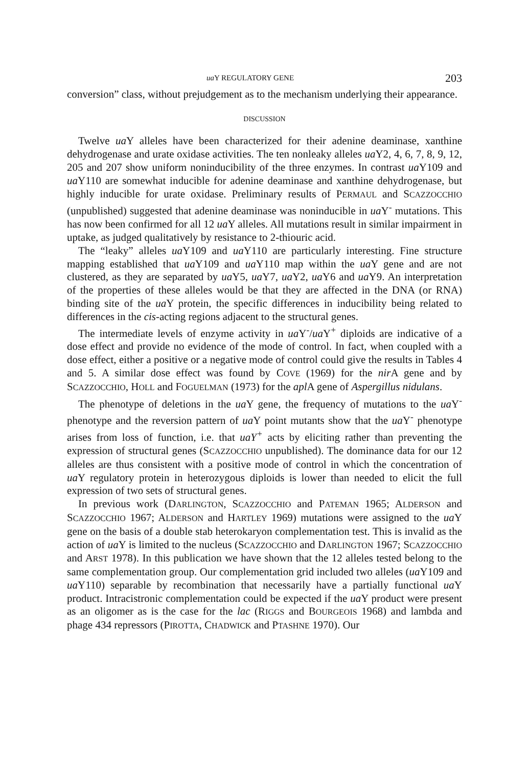ua Y REGULATORY GENE 203
conversion” class, without prejudgement as to the mechanism underlying their appearance.
DISCUSSION
Twelve ua Y alleles have been characterized for their adenine deaminase, xanthine dehydrogenase and urate oxidase activities. The ten nonleaky alleles ua Y2, 4, 6, 7, 8, 9, 12, 205 and 207 show uniform noninducibility of the three enzymes. In contrast ua Y109 and ua Y110 are somewhat inducible for adenine deaminase and xanthine dehydrogenase, but highly inducible for urate oxidase. Preliminary results of PERMAUL and SCAZZOCCHIO (unpublished) suggested that adenine deaminase was noninducible in ua Y<sup>-</sup> mutations. This has now been confirmed for all 12 ua Y alleles. All mutations result in similar impairment in uptake, as judged qualitatively by resistance to 2-thiouric acid.
The “leaky” alleles ua Y109 and ua Y110 are particularly interesting. Fine structure mapping established that ua Y109 and ua Y110 map within the ua Y gene and are not clustered, as they are separated by ua Y5, ua Y7, ua Y2, ua Y6 and ua Y9. An interpretation of the properties of these alleles would be that they are affected in the DNA (or RNA) binding site of the ua Y protein, the specific differences in inducibility being related to differences in the cis-acting regions adjacent to the structural genes.
The intermediate levels of enzyme activity in ua Y<sup>-</sup>/ua Y<sup>+</sup> diploids are indicative of a dose effect and provide no evidence of the mode of control. In fact, when coupled with a dose effect, either a positive or a negative mode of control could give the results in Tables 4 and 5. A similar dose effect was found by COVE (1969) for the nir A gene and by SCAZZOCCHIO, HOLL and FOGUELMAN (1973) for the apl A gene of Aspergillus nidulans.
The phenotype of deletions in the ua Y gene, the frequency of mutations to the ua Y<sup>-</sup> phenotype and the reversion pattern of ua Y point mutants show that the ua Y<sup>-</sup> phenotype arises from loss of function, i.e. that uaY<sup>+</sup> acts by eliciting rather than preventing the expression of structural genes (SCAZZOCCHIO unpublished). The dominance data for our 12 alleles are thus consistent with a positive mode of control in which the concentration of ua Y regulatory protein in heterozygous diploids is lower than needed to elicit the full expression of two sets of structural genes.
In previous work (DARLINGTON, SCAZZOCCHIO and PATEMAN 1965; ALDERSON and SCAZZOCCHIO 1967; ALDERSON and HARTLEY 1969) mutations were assigned to the ua Y gene on the basis of a double stab heterokaryon complementation test. This is invalid as the action of ua Y is limited to the nucleus (SCAZZOCCHIO and DARLINGTON 1967; SCAZZOCCHIO and ARST 1978). In this publication we have shown that the 12 alleles tested belong to the same complementation group. Our complementation grid included two alleles (ua Y109 and ua Y110) separable by recombination that necessarily have a partially functional ua Y product. Intracistronic complementation could be expected if the ua Y product were present as an oligomer as is the case for the lac (RIGGS and BOURGEOIS 1968) and lambda and phage 434 repressors (PIROTTA, CHADWICK and PTASHNE 1970). Our